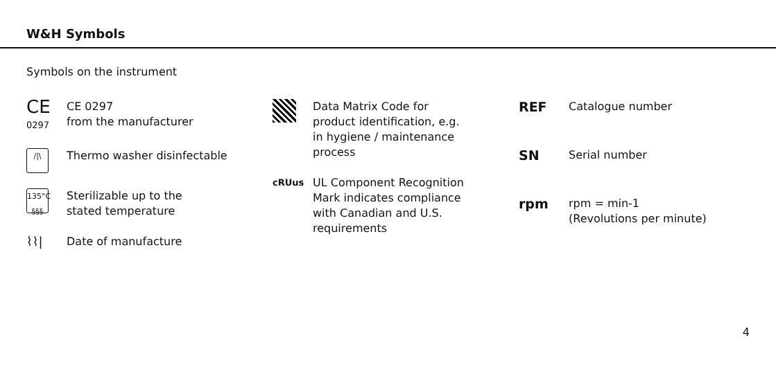W&H Symbols
Symbols on the instrument
CE
0297
CE 0297
from the manufacturer
/|\
Thermo washer disinfectable
135°C
§§§
Sterilizable up to the
stated temperature
⌇⌇| Date of manufacture
Data Matrix Code for
product identification, e.g.
in hygiene / maintenance
process
cRUus
UL Component Recognition
Mark indicates compliance
with Canadian and U.S.
requirements
REF
Catalogue number
SN
Serial number
rpm
rpm = min-1
(Revolutions per minute)
4